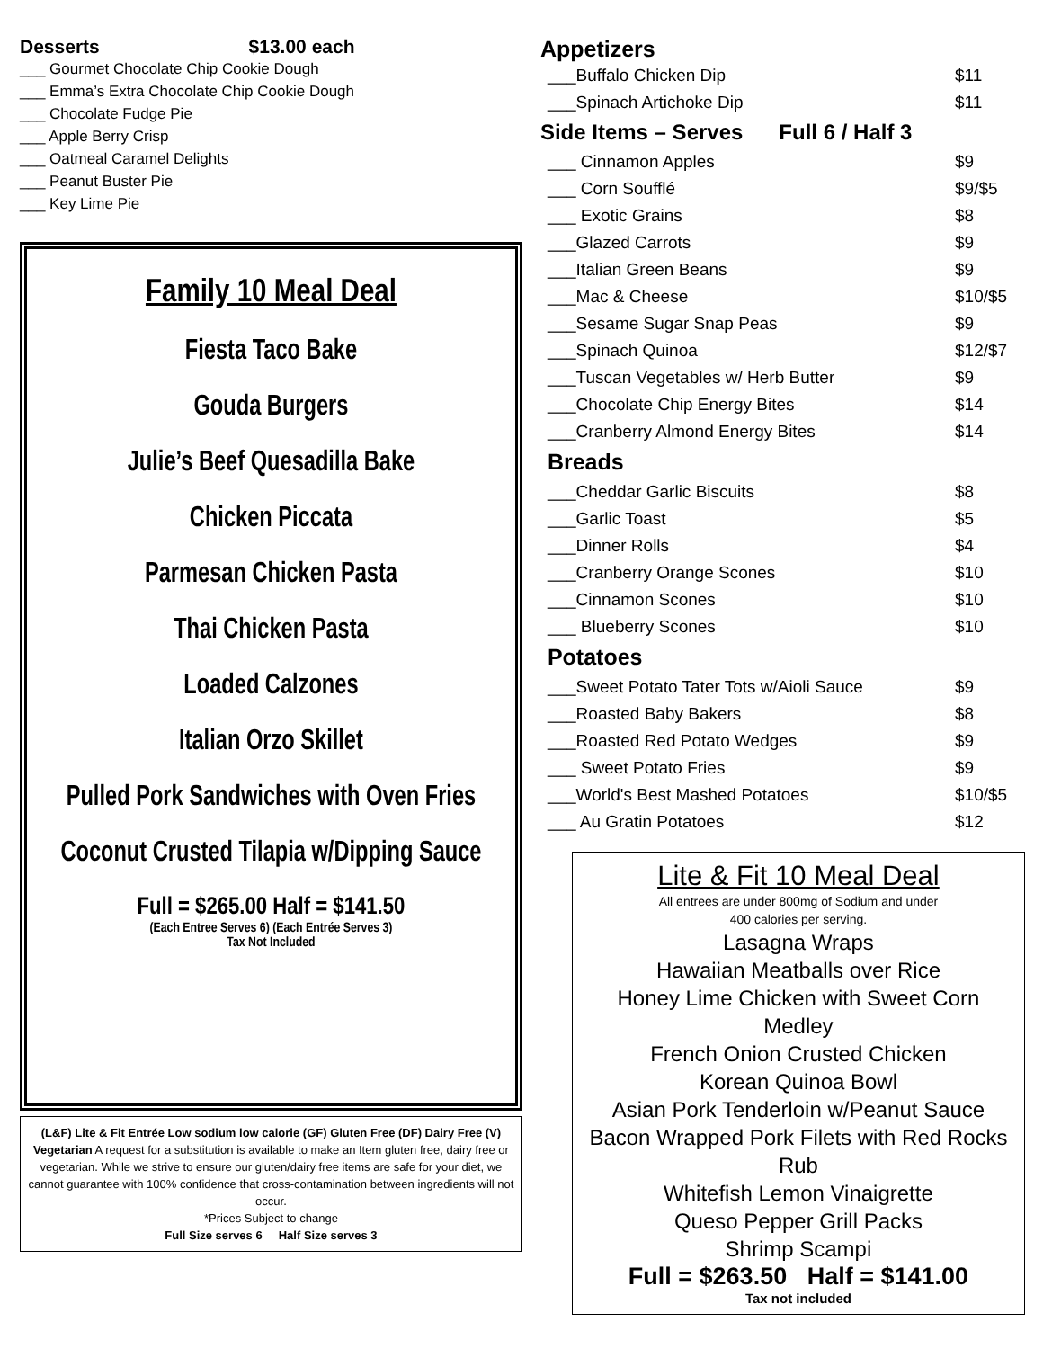Desserts $13.00 each
___ Gourmet Chocolate Chip Cookie Dough
___ Emma’s Extra Chocolate Chip Cookie Dough
___ Chocolate Fudge Pie
___ Apple Berry Crisp
___ Oatmeal Caramel Delights
___ Peanut Buster Pie
___ Key Lime Pie
Family 10 Meal Deal
Fiesta Taco Bake
Gouda Burgers
Julie’s Beef Quesadilla Bake
Chicken Piccata
Parmesan Chicken Pasta
Thai Chicken Pasta
Loaded Calzones
Italian Orzo Skillet
Pulled Pork Sandwiches with Oven Fries
Coconut Crusted Tilapia w/Dipping Sauce
Full = $265.00 Half = $141.50
(Each Entree Serves 6) (Each Entrée Serves 3)
Tax Not Included
(L&F) Lite & Fit Entrée Low sodium low calorie (GF) Gluten Free (DF) Dairy Free (V) Vegetarian A request for a substitution is available to make an Item gluten free, dairy free or vegetarian. While we strive to ensure our gluten/dairy free items are safe for your diet, we cannot guarantee with 100% confidence that cross-contamination between ingredients will not occur.
*Prices Subject to change
Full Size serves 6 Half Size serves 3
Appetizers
| ___Buffalo Chicken Dip | $11 |
| ___Spinach Artichoke Dip | $11 |
| Side Items – Serves Full 6 / Half 3 | |
| ___ Cinnamon Apples | $9 |
| ___ Corn Soufflé | $9/$5 |
| ___ Exotic Grains | $8 |
| ___Glazed Carrots | $9 |
| ___Italian Green Beans | $9 |
| ___Mac & Cheese | $10/$5 |
| ___Sesame Sugar Snap Peas | $9 |
| ___Spinach Quinoa | $12/$7 |
| ___Tuscan Vegetables w/ Herb Butter | $9 |
| ___Chocolate Chip Energy Bites | $14 |
| ___Cranberry Almond Energy Bites | $14 |
| Breads | |
| ___Cheddar Garlic Biscuits | $8 |
| ___Garlic Toast | $5 |
| ___Dinner Rolls | $4 |
| ___Cranberry Orange Scones | $10 |
| ___Cinnamon Scones | $10 |
| ___ Blueberry Scones | $10 |
| Potatoes | |
| ___Sweet Potato Tater Tots w/Aioli Sauce | $9 |
| ___Roasted Baby Bakers | $8 |
| ___Roasted Red Potato Wedges | $9 |
| ___ Sweet Potato Fries | $9 |
| ___World's Best Mashed Potatoes | $10/$5 |
| ___ Au Gratin Potatoes | $12 |
Lite & Fit 10 Meal Deal
All entrees are under 800mg of Sodium and under
400 calories per serving.
Lasagna Wraps
Hawaiian Meatballs over Rice
Honey Lime Chicken with Sweet Corn Medley
French Onion Crusted Chicken
Korean Quinoa Bowl
Asian Pork Tenderloin w/Peanut Sauce
Bacon Wrapped Pork Filets with Red Rocks Rub
Whitefish Lemon Vinaigrette
Queso Pepper Grill Packs
Shrimp Scampi
Full = $263.50 Half = $141.00
Tax not included